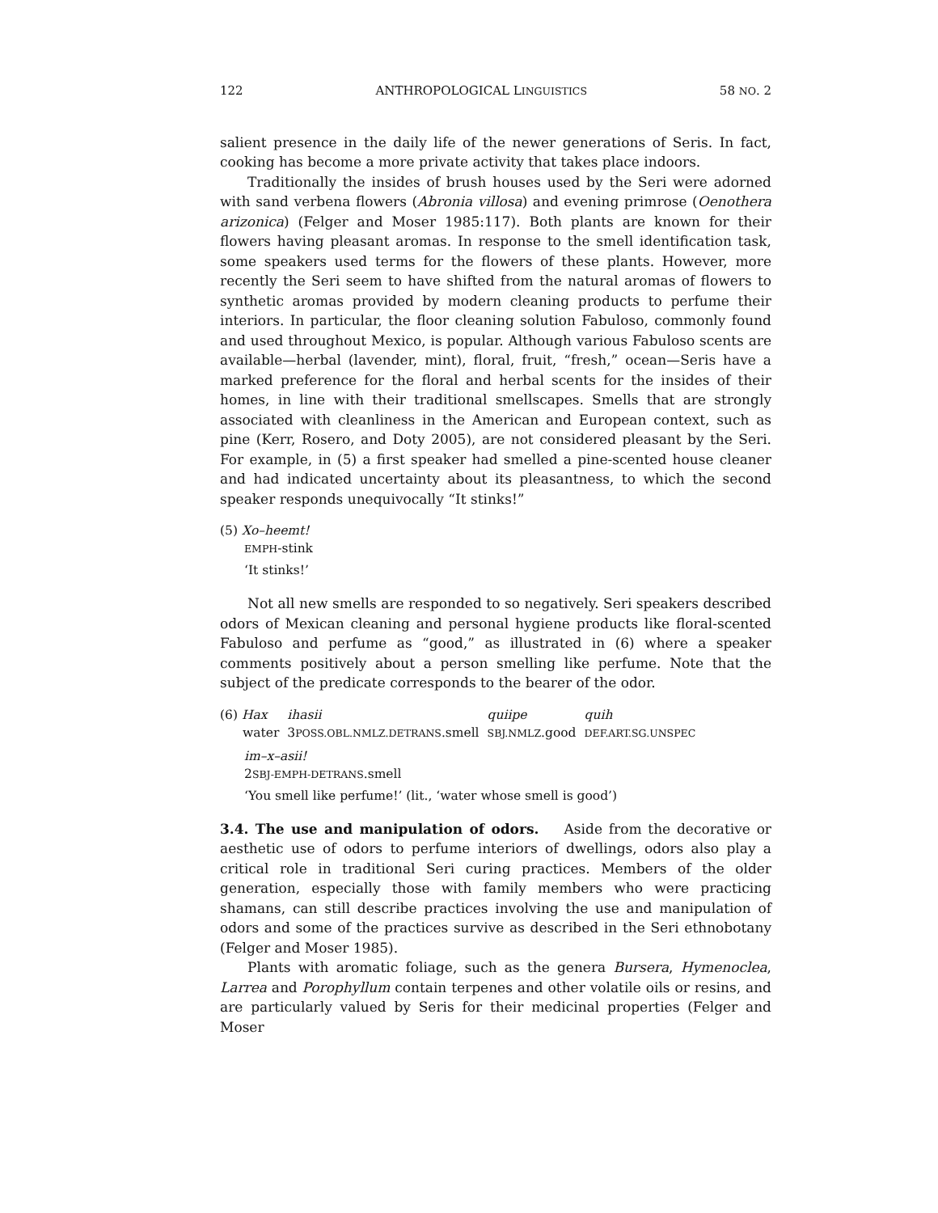122 ANTHROPOLOGICAL LINGUISTICS 58 NO. 2
salient presence in the daily life of the newer generations of Seris. In fact, cooking has become a more private activity that takes place indoors.
Traditionally the insides of brush houses used by the Seri were adorned with sand verbena flowers (Abronia villosa) and evening primrose (Oenothera arizonica) (Felger and Moser 1985:117). Both plants are known for their flowers having pleasant aromas. In response to the smell identification task, some speakers used terms for the flowers of these plants. However, more recently the Seri seem to have shifted from the natural aromas of flowers to synthetic aromas provided by modern cleaning products to perfume their interiors. In particular, the floor cleaning solution Fabuloso, commonly found and used throughout Mexico, is popular. Although various Fabuloso scents are available—herbal (lavender, mint), floral, fruit, “fresh,” ocean—Seris have a marked preference for the floral and herbal scents for the insides of their homes, in line with their traditional smellscapes. Smells that are strongly associated with cleanliness in the American and European context, such as pine (Kerr, Rosero, and Doty 2005), are not considered pleasant by the Seri. For example, in (5) a first speaker had smelled a pine-scented house cleaner and had indicated uncertainty about its pleasantness, to which the second speaker responds unequivocally “It stinks!”
(5) Xo–heemt!
EMPH-stink
‘It stinks!’
Not all new smells are responded to so negatively. Seri speakers described odors of Mexican cleaning and personal hygiene products like floral-scented Fabuloso and perfume as “good,” as illustrated in (6) where a speaker comments positively about a person smelling like perfume. Note that the subject of the predicate corresponds to the bearer of the odor.
| (6) Hax | ihasii | quiipe | quih |
| water | 3 POSS.OBL.NMLZ.DETRANS .smell | SBJ.NMLZ .good | DEF.ART.SG.UNSPEC |
im–x–asii!
2SBJ-EMPH-DETRANS.smell
‘You smell like perfume!’ (lit., ‘water whose smell is good’)
3.4. The use and manipulation of odors. Aside from the decorative or aesthetic use of odors to perfume interiors of dwellings, odors also play a critical role in traditional Seri curing practices. Members of the older generation, especially those with family members who were practicing shamans, can still describe practices involving the use and manipulation of odors and some of the practices survive as described in the Seri ethnobotany (Felger and Moser 1985).
Plants with aromatic foliage, such as the genera Bursera, Hymenoclea, Larrea and Porophyllum contain terpenes and other volatile oils or resins, and are particularly valued by Seris for their medicinal properties (Felger and Moser